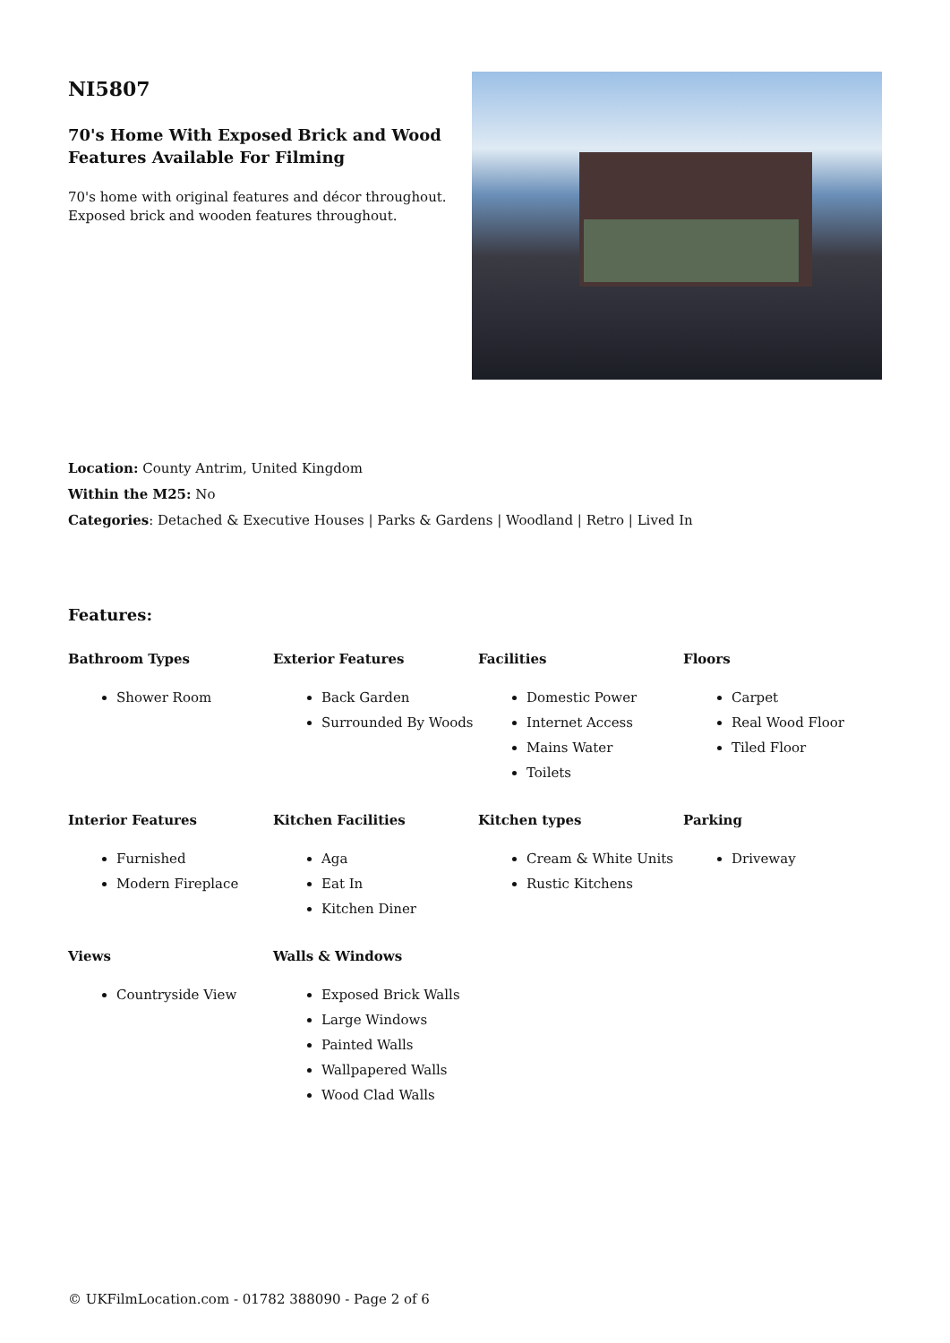NI5807
70's Home With Exposed Brick and Wood Features Available For Filming
70's home with original features and décor throughout. Exposed brick and wooden features throughout.
Location: County Antrim, United Kingdom
Within the M25: No
Categories: Detached & Executive Houses | Parks & Gardens | Woodland | Retro | Lived In
Features:
Bathroom Types
Shower Room
Exterior Features
Back Garden
Surrounded By Woods
Facilities
Domestic Power
Internet Access
Mains Water
Toilets
Floors
Carpet
Real Wood Floor
Tiled Floor
Interior Features
Furnished
Modern Fireplace
Kitchen Facilities
Aga
Eat In
Kitchen Diner
Kitchen types
Cream & White Units
Rustic Kitchens
Parking
Driveway
Views
Countryside View
Walls & Windows
Exposed Brick Walls
Large Windows
Painted Walls
Wallpapered Walls
Wood Clad Walls
© UKFilmLocation.com - 01782 388090 - Page 2 of 6